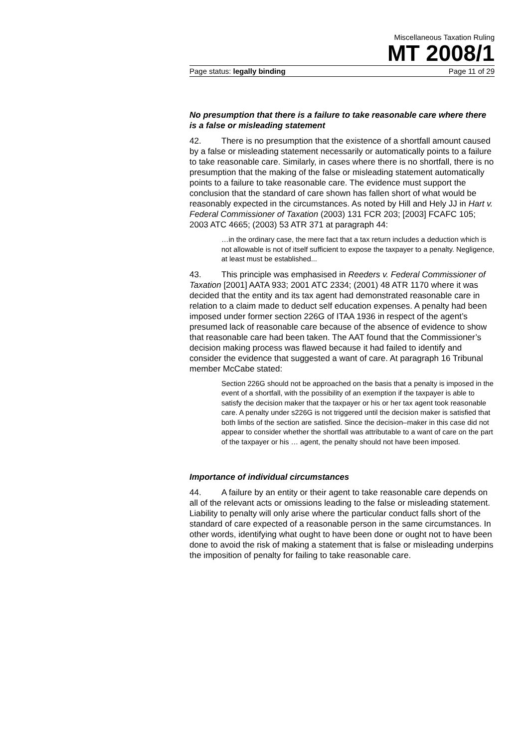Miscellaneous Taxation Ruling
MT 2008/1
Page status: legally binding Page 11 of 29
No presumption that there is a failure to take reasonable care where there is a false or misleading statement
42. There is no presumption that the existence of a shortfall amount caused by a false or misleading statement necessarily or automatically points to a failure to take reasonable care. Similarly, in cases where there is no shortfall, there is no presumption that the making of the false or misleading statement automatically points to a failure to take reasonable care. The evidence must support the conclusion that the standard of care shown has fallen short of what would be reasonably expected in the circumstances. As noted by Hill and Hely JJ in Hart v. Federal Commissioner of Taxation (2003) 131 FCR 203; [2003] FCAFC 105; 2003 ATC 4665; (2003) 53 ATR 371 at paragraph 44:
…in the ordinary case, the mere fact that a tax return includes a deduction which is not allowable is not of itself sufficient to expose the taxpayer to a penalty. Negligence, at least must be established...
43. This principle was emphasised in Reeders v. Federal Commissioner of Taxation [2001] AATA 933; 2001 ATC 2334; (2001) 48 ATR 1170 where it was decided that the entity and its tax agent had demonstrated reasonable care in relation to a claim made to deduct self education expenses. A penalty had been imposed under former section 226G of ITAA 1936 in respect of the agent’s presumed lack of reasonable care because of the absence of evidence to show that reasonable care had been taken. The AAT found that the Commissioner’s decision making process was flawed because it had failed to identify and consider the evidence that suggested a want of care. At paragraph 16 Tribunal member McCabe stated:
Section 226G should not be approached on the basis that a penalty is imposed in the event of a shortfall, with the possibility of an exemption if the taxpayer is able to satisfy the decision maker that the taxpayer or his or her tax agent took reasonable care. A penalty under s226G is not triggered until the decision maker is satisfied that both limbs of the section are satisfied. Since the decision–maker in this case did not appear to consider whether the shortfall was attributable to a want of care on the part of the taxpayer or his … agent, the penalty should not have been imposed.
Importance of individual circumstances
44. A failure by an entity or their agent to take reasonable care depends on all of the relevant acts or omissions leading to the false or misleading statement. Liability to penalty will only arise where the particular conduct falls short of the standard of care expected of a reasonable person in the same circumstances. In other words, identifying what ought to have been done or ought not to have been done to avoid the risk of making a statement that is false or misleading underpins the imposition of penalty for failing to take reasonable care.